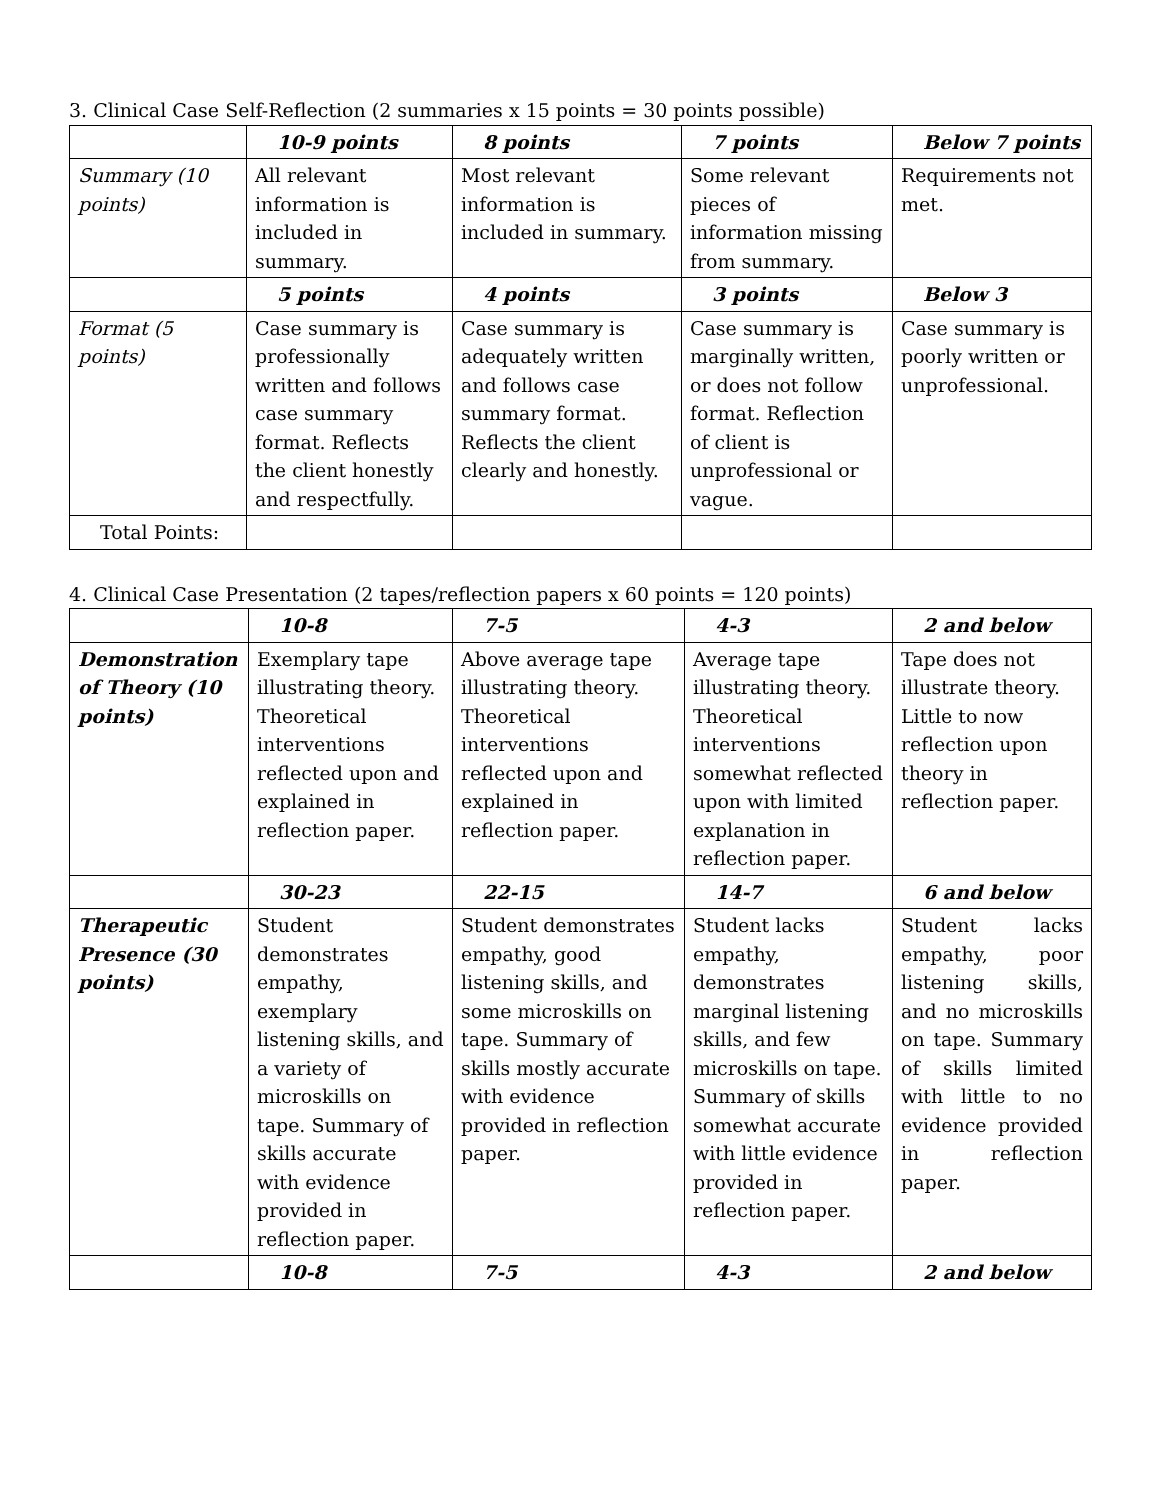3. Clinical Case Self-Reflection (2 summaries x 15 points = 30 points possible)
| | 10-9 points | 8 points | 7 points | Below 7 points |
| --- | --- | --- | --- | --- |
| Summary (10 points) | All relevant information is included in summary. | Most relevant information is included in summary. | Some relevant pieces of information missing from summary. | Requirements not met. |
| | 5 points | 4 points | 3 points | Below 3 |
| Format (5 points) | Case summary is professionally written and follows case summary format. Reflects the client honestly and respectfully. | Case summary is adequately written and follows case summary format. Reflects the client clearly and honestly. | Case summary is marginally written, or does not follow format. Reflection of client is unprofessional or vague. | Case summary is poorly written or unprofessional. |
| Total Points: | | | | |
4. Clinical Case Presentation (2 tapes/reflection papers x 60 points = 120 points)
| | 10-8 | 7-5 | 4-3 | 2 and below |
| --- | --- | --- | --- | --- |
| Demonstration of Theory (10 points) | Exemplary tape illustrating theory. Theoretical interventions reflected upon and explained in reflection paper. | Above average tape illustrating theory. Theoretical interventions reflected upon and explained in reflection paper. | Average tape illustrating theory. Theoretical interventions somewhat reflected upon with limited explanation in reflection paper. | Tape does not illustrate theory. Little to now reflection upon theory in reflection paper. |
| | 30-23 | 22-15 | 14-7 | 6 and below |
| Therapeutic Presence (30 points) | Student demonstrates empathy, exemplary listening skills, and a variety of microskills on tape. Summary of skills accurate with evidence provided in reflection paper. | Student demonstrates empathy, good listening skills, and some microskills on tape. Summary of skills mostly accurate with evidence provided in reflection paper. | Student lacks empathy, demonstrates marginal listening skills, and few microskills on tape. Summary of skills somewhat accurate with little evidence provided in reflection paper. | Student lacks empathy, poor listening skills, and no microskills on tape. Summary of skills limited with little to no evidence provided in reflection paper. |
| | 10-8 | 7-5 | 4-3 | 2 and below |